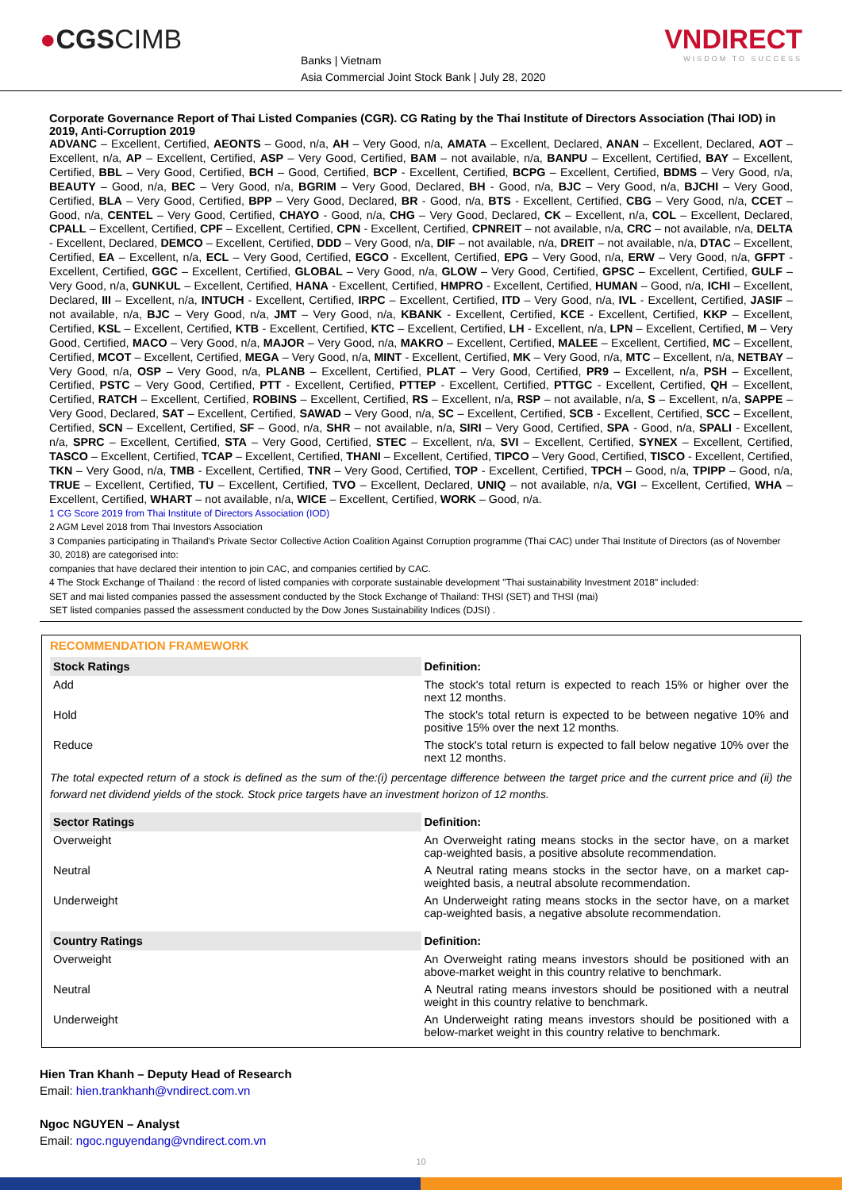●CGSCIMB
Banks | Vietnam
Asia Commercial Joint Stock Bank | July 28, 2020
VNDIRECT
WISDOM TO SUCCESS
Corporate Governance Report of Thai Listed Companies (CGR). CG Rating by the Thai Institute of Directors Association (Thai IOD) in 2019, Anti-Corruption 2019
ADVANC – Excellent, Certified, AEONTS – Good, n/a, AH – Very Good, n/a, AMATA – Excellent, Declared, ANAN – Excellent, Declared, AOT – Excellent, n/a, AP – Excellent, Certified, ASP – Very Good, Certified, BAM – not available, n/a, BANPU – Excellent, Certified, BAY – Excellent, Certified, BBL – Very Good, Certified, BCH – Good, Certified, BCP - Excellent, Certified, BCPG – Excellent, Certified, BDMS – Very Good, n/a, BEAUTY – Good, n/a, BEC – Very Good, n/a, BGRIM – Very Good, Declared, BH - Good, n/a, BJC – Very Good, n/a, BJCHI – Very Good, Certified, BLA – Very Good, Certified, BPP – Very Good, Declared, BR - Good, n/a, BTS - Excellent, Certified, CBG – Very Good, n/a, CCET – Good, n/a, CENTEL – Very Good, Certified, CHAYO - Good, n/a, CHG – Very Good, Declared, CK – Excellent, n/a, COL – Excellent, Declared, CPALL – Excellent, Certified, CPF – Excellent, Certified, CPN - Excellent, Certified, CPNREIT – not available, n/a, CRC – not available, n/a, DELTA - Excellent, Declared, DEMCO – Excellent, Certified, DDD – Very Good, n/a, DIF – not available, n/a, DREIT – not available, n/a, DTAC – Excellent, Certified, EA – Excellent, n/a, ECL – Very Good, Certified, EGCO - Excellent, Certified, EPG – Very Good, n/a, ERW – Very Good, n/a, GFPT - Excellent, Certified, GGC – Excellent, Certified, GLOBAL – Very Good, n/a, GLOW – Very Good, Certified, GPSC – Excellent, Certified, GULF – Very Good, n/a, GUNKUL – Excellent, Certified, HANA - Excellent, Certified, HMPRO - Excellent, Certified, HUMAN – Good, n/a, ICHI – Excellent, Declared, III – Excellent, n/a, INTUCH - Excellent, Certified, IRPC – Excellent, Certified, ITD – Very Good, n/a, IVL - Excellent, Certified, JASIF – not available, n/a, BJC – Very Good, n/a, JMT – Very Good, n/a, KBANK - Excellent, Certified, KCE - Excellent, Certified, KKP – Excellent, Certified, KSL – Excellent, Certified, KTB - Excellent, Certified, KTC – Excellent, Certified, LH - Excellent, n/a, LPN – Excellent, Certified, M – Very Good, Certified, MACO – Very Good, n/a, MAJOR – Very Good, n/a, MAKRO – Excellent, Certified, MALEE – Excellent, Certified, MC – Excellent, Certified, MCOT – Excellent, Certified, MEGA – Very Good, n/a, MINT - Excellent, Certified, MK – Very Good, n/a, MTC – Excellent, n/a, NETBAY – Very Good, n/a, OSP – Very Good, n/a, PLANB – Excellent, Certified, PLAT – Very Good, Certified, PR9 – Excellent, n/a, PSH – Excellent, Certified, PSTC – Very Good, Certified, PTT - Excellent, Certified, PTTEP - Excellent, Certified, PTTGC - Excellent, Certified, QH – Excellent, Certified, RATCH – Excellent, Certified, ROBINS – Excellent, Certified, RS – Excellent, n/a, RSP – not available, n/a, S – Excellent, n/a, SAPPE – Very Good, Declared, SAT – Excellent, Certified, SAWAD – Very Good, n/a, SC – Excellent, Certified, SCB - Excellent, Certified, SCC – Excellent, Certified, SCN – Excellent, Certified, SF – Good, n/a, SHR – not available, n/a, SIRI – Very Good, Certified, SPA - Good, n/a, SPALI - Excellent, n/a, SPRC – Excellent, Certified, STA – Very Good, Certified, STEC – Excellent, n/a, SVI – Excellent, Certified, SYNEX – Excellent, Certified, TASCO – Excellent, Certified, TCAP – Excellent, Certified, THANI – Excellent, Certified, TIPCO – Very Good, Certified, TISCO - Excellent, Certified, TKN – Very Good, n/a, TMB - Excellent, Certified, TNR – Very Good, Certified, TOP - Excellent, Certified, TPCH – Good, n/a, TPIPP – Good, n/a, TRUE – Excellent, Certified, TU – Excellent, Certified, TVO – Excellent, Declared, UNIQ – not available, n/a, VGI – Excellent, Certified, WHA – Excellent, Certified, WHART – not available, n/a, WICE – Excellent, Certified, WORK – Good, n/a.
1 CG Score 2019 from Thai Institute of Directors Association (IOD)
2 AGM Level 2018 from Thai Investors Association
3 Companies participating in Thailand's Private Sector Collective Action Coalition Against Corruption programme (Thai CAC) under Thai Institute of Directors (as of November 30, 2018) are categorised into:
companies that have declared their intention to join CAC, and companies certified by CAC.
4 The Stock Exchange of Thailand : the record of listed companies with corporate sustainable development "Thai sustainability Investment 2018" included:
SET and mai listed companies passed the assessment conducted by the Stock Exchange of Thailand: THSI (SET) and THSI (mai)
SET listed companies passed the assessment conducted by the Dow Jones Sustainability Indices (DJSI) .
RECOMMENDATION FRAMEWORK
| Stock Ratings | Definition: |
| --- | --- |
| Add | The stock's total return is expected to reach 15% or higher over the next 12 months. |
| Hold | The stock's total return is expected to be between negative 10% and positive 15% over the next 12 months. |
| Reduce | The stock's total return is expected to fall below negative 10% over the next 12 months. |
The total expected return of a stock is defined as the sum of the:(i) percentage difference between the target price and the current price and (ii) the forward net dividend yields of the stock. Stock price targets have an investment horizon of 12 months.
| Sector Ratings | Definition: |
| --- | --- |
| Overweight | An Overweight rating means stocks in the sector have, on a market cap-weighted basis, a positive absolute recommendation. |
| Neutral | A Neutral rating means stocks in the sector have, on a market cap-weighted basis, a neutral absolute recommendation. |
| Underweight | An Underweight rating means stocks in the sector have, on a market cap-weighted basis, a negative absolute recommendation. |
| Country Ratings | Definition: |
| --- | --- |
| Overweight | An Overweight rating means investors should be positioned with an above-market weight in this country relative to benchmark. |
| Neutral | A Neutral rating means investors should be positioned with a neutral weight in this country relative to benchmark. |
| Underweight | An Underweight rating means investors should be positioned with a below-market weight in this country relative to benchmark. |
Hien Tran Khanh – Deputy Head of Research
Email: hien.trankhanh@vndirect.com.vn
Ngoc NGUYEN – Analyst
Email: ngoc.nguyendang@vndirect.com.vn
10